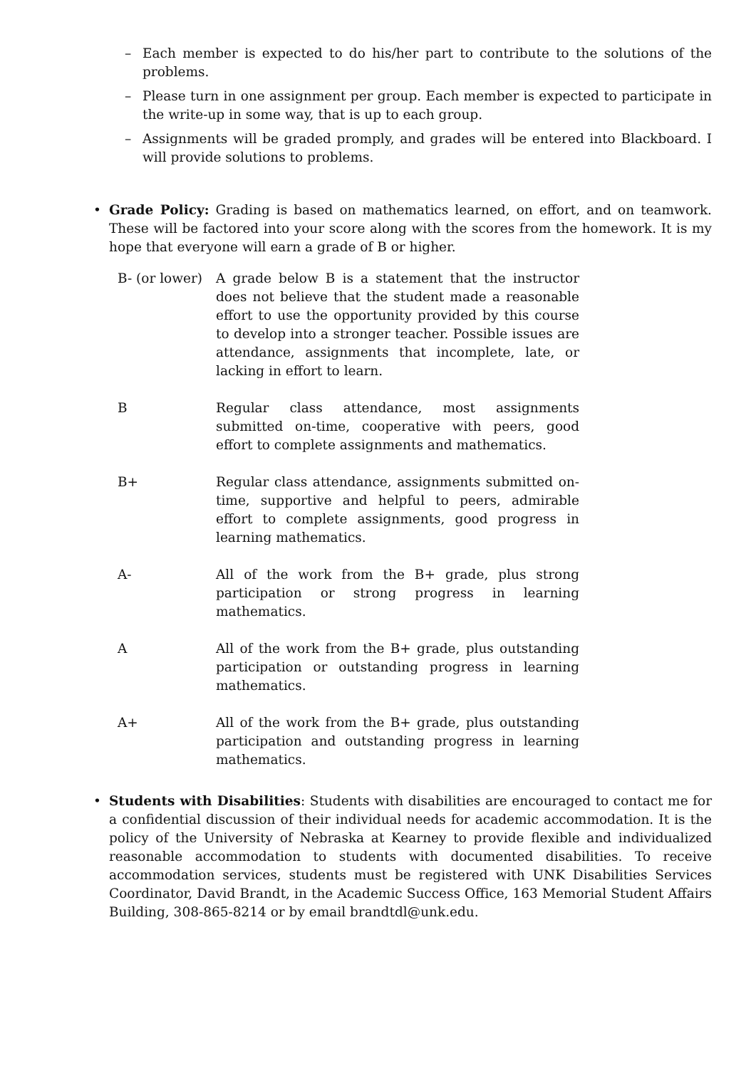– Each member is expected to do his/her part to contribute to the solutions of the problems.
– Please turn in one assignment per group. Each member is expected to participate in the write-up in some way, that is up to each group.
– Assignments will be graded promply, and grades will be entered into Blackboard. I will provide solutions to problems.
• Grade Policy: Grading is based on mathematics learned, on effort, and on teamwork. These will be factored into your score along with the scores from the homework. It is my hope that everyone will earn a grade of B or higher.
| B- (or lower) | A grade below B is a statement that the instructor does not believe that the student made a reasonable effort to use the opportunity provided by this course to develop into a stronger teacher. Possible issues are attendance, assignments that incomplete, late, or lacking in effort to learn. |
| B | Regular class attendance, most assignments submitted on-time, cooperative with peers, good effort to complete assignments and mathematics. |
| B+ | Regular class attendance, assignments submitted on-time, supportive and helpful to peers, admirable effort to complete assignments, good progress in learning mathematics. |
| A- | All of the work from the B+ grade, plus strong participation or strong progress in learning mathematics. |
| A | All of the work from the B+ grade, plus outstanding participation or outstanding progress in learning mathematics. |
| A+ | All of the work from the B+ grade, plus outstanding participation and outstanding progress in learning mathematics. |
• Students with Disabilities: Students with disabilities are encouraged to contact me for a confidential discussion of their individual needs for academic accommodation. It is the policy of the University of Nebraska at Kearney to provide flexible and individualized reasonable accommodation to students with documented disabilities. To receive accommodation services, students must be registered with UNK Disabilities Services Coordinator, David Brandt, in the Academic Success Office, 163 Memorial Student Affairs Building, 308-865-8214 or by email brandtdl@unk.edu.